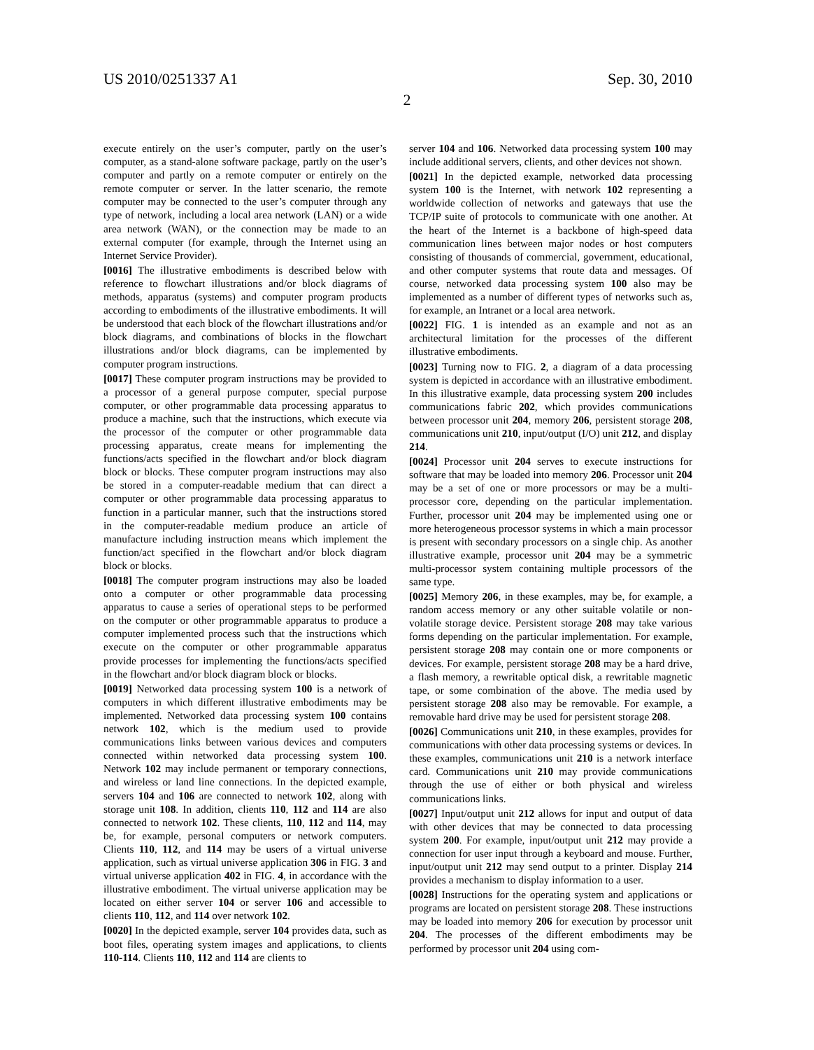US 2010/0251337 A1
2
Sep. 30, 2010
execute entirely on the user’s computer, partly on the user’s computer, as a stand-alone software package, partly on the user’s computer and partly on a remote computer or entirely on the remote computer or server. In the latter scenario, the remote computer may be connected to the user’s computer through any type of network, including a local area network (LAN) or a wide area network (WAN), or the connection may be made to an external computer (for example, through the Internet using an Internet Service Provider).
[0016] The illustrative embodiments is described below with reference to flowchart illustrations and/or block diagrams of methods, apparatus (systems) and computer program products according to embodiments of the illustrative embodiments. It will be understood that each block of the flowchart illustrations and/or block diagrams, and combinations of blocks in the flowchart illustrations and/or block diagrams, can be implemented by computer program instructions.
[0017] These computer program instructions may be provided to a processor of a general purpose computer, special purpose computer, or other programmable data processing apparatus to produce a machine, such that the instructions, which execute via the processor of the computer or other programmable data processing apparatus, create means for implementing the functions/acts specified in the flowchart and/or block diagram block or blocks. These computer program instructions may also be stored in a computer-readable medium that can direct a computer or other programmable data processing apparatus to function in a particular manner, such that the instructions stored in the computer-readable medium produce an article of manufacture including instruction means which implement the function/act specified in the flowchart and/or block diagram block or blocks.
[0018] The computer program instructions may also be loaded onto a computer or other programmable data processing apparatus to cause a series of operational steps to be performed on the computer or other programmable apparatus to produce a computer implemented process such that the instructions which execute on the computer or other programmable apparatus provide processes for implementing the functions/acts specified in the flowchart and/or block diagram block or blocks.
[0019] Networked data processing system 100 is a network of computers in which different illustrative embodiments may be implemented. Networked data processing system 100 contains network 102, which is the medium used to provide communications links between various devices and computers connected within networked data processing system 100. Network 102 may include permanent or temporary connections, and wireless or land line connections. In the depicted example, servers 104 and 106 are connected to network 102, along with storage unit 108. In addition, clients 110, 112 and 114 are also connected to network 102. These clients, 110, 112 and 114, may be, for example, personal computers or network computers. Clients 110, 112, and 114 may be users of a virtual universe application, such as virtual universe application 306 in FIG. 3 and virtual universe application 402 in FIG. 4, in accordance with the illustrative embodiment. The virtual universe application may be located on either server 104 or server 106 and accessible to clients 110, 112, and 114 over network 102.
[0020] In the depicted example, server 104 provides data, such as boot files, operating system images and applications, to clients 110-114. Clients 110, 112 and 114 are clients to
server 104 and 106. Networked data processing system 100 may include additional servers, clients, and other devices not shown.
[0021] In the depicted example, networked data processing system 100 is the Internet, with network 102 representing a worldwide collection of networks and gateways that use the TCP/IP suite of protocols to communicate with one another. At the heart of the Internet is a backbone of high-speed data communication lines between major nodes or host computers consisting of thousands of commercial, government, educational, and other computer systems that route data and messages. Of course, networked data processing system 100 also may be implemented as a number of different types of networks such as, for example, an Intranet or a local area network.
[0022] FIG. 1 is intended as an example and not as an architectural limitation for the processes of the different illustrative embodiments.
[0023] Turning now to FIG. 2, a diagram of a data processing system is depicted in accordance with an illustrative embodiment. In this illustrative example, data processing system 200 includes communications fabric 202, which provides communications between processor unit 204, memory 206, persistent storage 208, communications unit 210, input/output (I/O) unit 212, and display 214.
[0024] Processor unit 204 serves to execute instructions for software that may be loaded into memory 206. Processor unit 204 may be a set of one or more processors or may be a multi-processor core, depending on the particular implementation. Further, processor unit 204 may be implemented using one or more heterogeneous processor systems in which a main processor is present with secondary processors on a single chip. As another illustrative example, processor unit 204 may be a symmetric multi-processor system containing multiple processors of the same type.
[0025] Memory 206, in these examples, may be, for example, a random access memory or any other suitable volatile or non-volatile storage device. Persistent storage 208 may take various forms depending on the particular implementation. For example, persistent storage 208 may contain one or more components or devices. For example, persistent storage 208 may be a hard drive, a flash memory, a rewritable optical disk, a rewritable magnetic tape, or some combination of the above. The media used by persistent storage 208 also may be removable. For example, a removable hard drive may be used for persistent storage 208.
[0026] Communications unit 210, in these examples, provides for communications with other data processing systems or devices. In these examples, communications unit 210 is a network interface card. Communications unit 210 may provide communications through the use of either or both physical and wireless communications links.
[0027] Input/output unit 212 allows for input and output of data with other devices that may be connected to data processing system 200. For example, input/output unit 212 may provide a connection for user input through a keyboard and mouse. Further, input/output unit 212 may send output to a printer. Display 214 provides a mechanism to display information to a user.
[0028] Instructions for the operating system and applications or programs are located on persistent storage 208. These instructions may be loaded into memory 206 for execution by processor unit 204. The processes of the different embodiments may be performed by processor unit 204 using com-